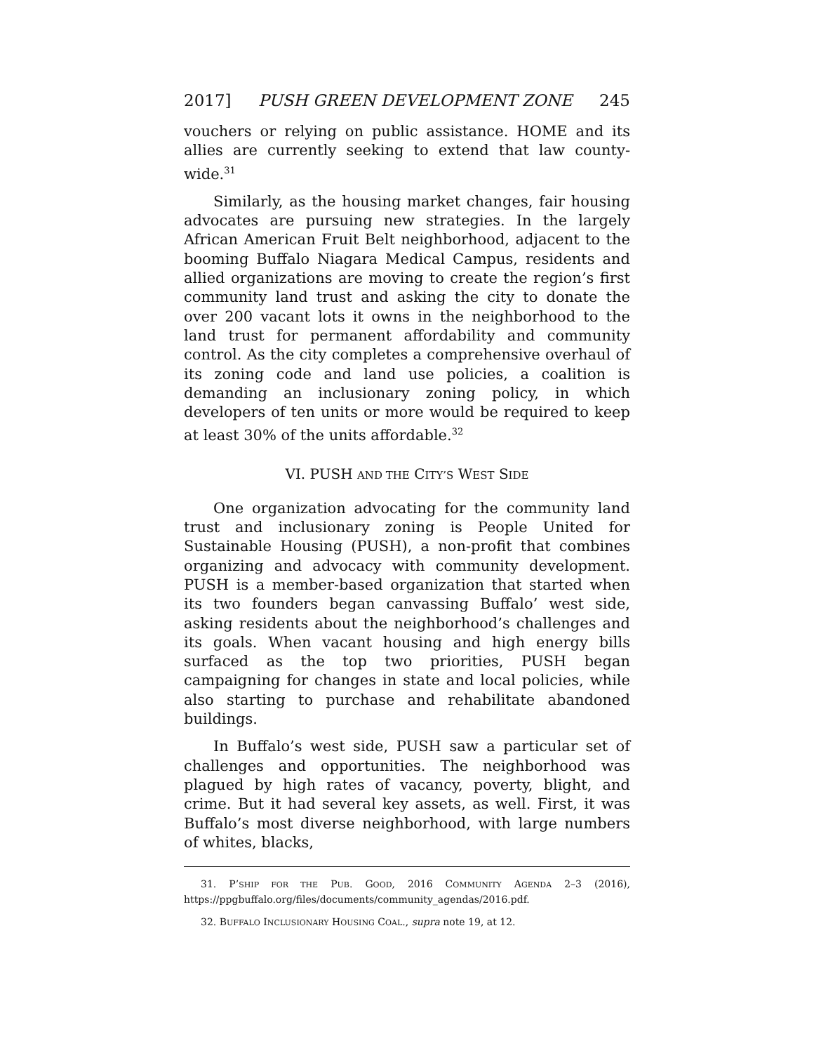2017] PUSH GREEN DEVELOPMENT ZONE 245
vouchers or relying on public assistance. HOME and its allies are currently seeking to extend that law county-wide.<sup>31</sup>
Similarly, as the housing market changes, fair housing advocates are pursuing new strategies. In the largely African American Fruit Belt neighborhood, adjacent to the booming Buffalo Niagara Medical Campus, residents and allied organizations are moving to create the region’s first community land trust and asking the city to donate the over 200 vacant lots it owns in the neighborhood to the land trust for permanent affordability and community control. As the city completes a comprehensive overhaul of its zoning code and land use policies, a coalition is demanding an inclusionary zoning policy, in which developers of ten units or more would be required to keep at least 30% of the units affordable.<sup>32</sup>
VI. PUSH AND THE CITY’S WEST SIDE
One organization advocating for the community land trust and inclusionary zoning is People United for Sustainable Housing (PUSH), a non-profit that combines organizing and advocacy with community development. PUSH is a member-based organization that started when its two founders began canvassing Buffalo’ west side, asking residents about the neighborhood’s challenges and its goals. When vacant housing and high energy bills surfaced as the top two priorities, PUSH began campaigning for changes in state and local policies, while also starting to purchase and rehabilitate abandoned buildings.
In Buffalo’s west side, PUSH saw a particular set of challenges and opportunities. The neighborhood was plagued by high rates of vacancy, poverty, blight, and crime. But it had several key assets, as well. First, it was Buffalo’s most diverse neighborhood, with large numbers of whites, blacks,
31. P’SHIP FOR THE PUB. GOOD, 2016 COMMUNITY AGENDA 2–3 (2016), https://ppgbuffalo.org/files/documents/community_agendas/2016.pdf.
32. BUFFALO INCLUSIONARY HOUSING COAL., supra note 19, at 12.